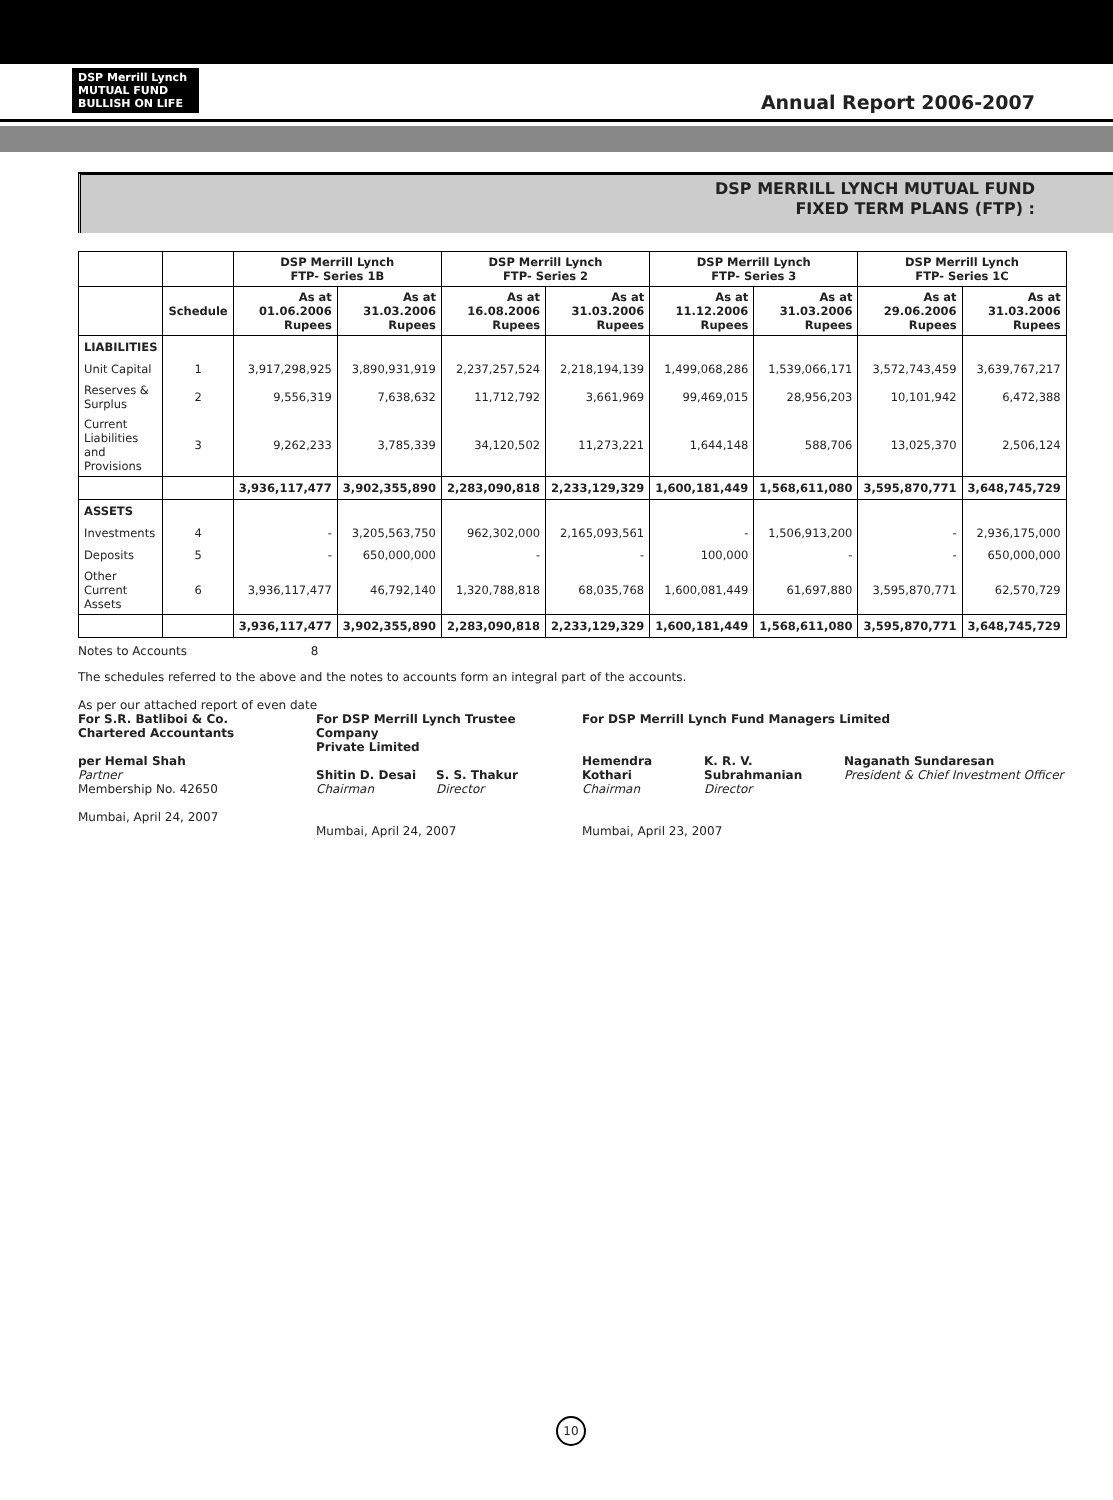DSP Merrill Lynch
MUTUAL FUND
BULLISH ON LIFE
Annual Report 2006-2007
DSP MERRILL LYNCH MUTUAL FUND
FIXED TERM PLANS (FTP) :
| | | DSP Merrill Lynch FTP- Series 1B | | DSP Merrill Lynch FTP- Series 2 | | DSP Merrill Lynch FTP- Series 3 | | DSP Merrill Lynch FTP- Series 1C | |
| --- | --- | --- | --- | --- | --- | --- | --- | --- | --- |
| | Schedule | As at 01.06.2006 Rupees | As at 31.03.2006 Rupees | As at 16.08.2006 Rupees | As at 31.03.2006 Rupees | As at 11.12.2006 Rupees | As at 31.03.2006 Rupees | As at 29.06.2006 Rupees | As at 31.03.2006 Rupees |
| LIABILITIES | | | | | | | | | |
| Unit Capital | 1 | 3,917,298,925 | 3,890,931,919 | 2,237,257,524 | 2,218,194,139 | 1,499,068,286 | 1,539,066,171 | 3,572,743,459 | 3,639,767,217 |
| Reserves & Surplus | 2 | 9,556,319 | 7,638,632 | 11,712,792 | 3,661,969 | 99,469,015 | 28,956,203 | 10,101,942 | 6,472,388 |
| Current Liabilities and Provisions | 3 | 9,262,233 | 3,785,339 | 34,120,502 | 11,273,221 | 1,644,148 | 588,706 | 13,025,370 | 2,506,124 |
| | | 3,936,117,477 | 3,902,355,890 | 2,283,090,818 | 2,233,129,329 | 1,600,181,449 | 1,568,611,080 | 3,595,870,771 | 3,648,745,729 |
| ASSETS | | | | | | | | | |
| Investments | 4 | - | 3,205,563,750 | 962,302,000 | 2,165,093,561 | - | 1,506,913,200 | - | 2,936,175,000 |
| Deposits | 5 | - | 650,000,000 | - | - | 100,000 | - | - | 650,000,000 |
| Other Current Assets | 6 | 3,936,117,477 | 46,792,140 | 1,320,788,818 | 68,035,768 | 1,600,081,449 | 61,697,880 | 3,595,870,771 | 62,570,729 |
| | | 3,936,117,477 | 3,902,355,890 | 2,283,090,818 | 2,233,129,329 | 1,600,181,449 | 1,568,611,080 | 3,595,870,771 | 3,648,745,729 |
Notes to Accounts 8
The schedules referred to the above and the notes to accounts form an integral part of the accounts.
As per our attached report of even date
For S.R. Batliboi & Co.
Chartered Accountants
per Hemal Shah
Partner
Membership No. 42650
Mumbai, April 24, 2007
For DSP Merrill Lynch Trustee Company
Private Limited
Shitin D. Desai
Chairman
S. S. Thakur
Director
Mumbai, April 24, 2007
For DSP Merrill Lynch Fund Managers Limited
Hemendra Kothari
Chairman
K. R. V. Subrahmanian
Director
Naganath Sundaresan
President & Chief Investment Officer
Mumbai, April 23, 2007
10